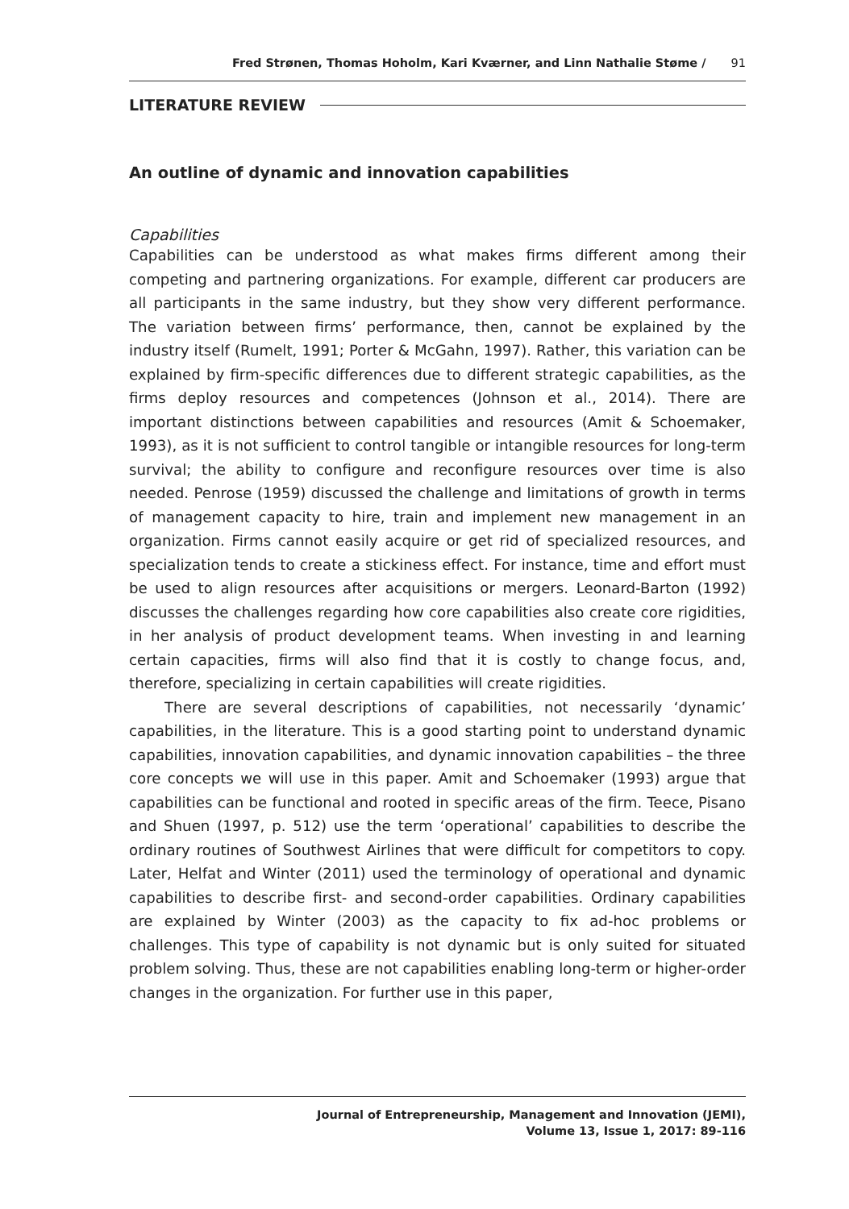Fred Strønen, Thomas Hoholm, Kari Kværner, and Linn Nathalie Støme / 91
LITERATURE REVIEW
An outline of dynamic and innovation capabilities
Capabilities
Capabilities can be understood as what makes firms different among their competing and partnering organizations. For example, different car producers are all participants in the same industry, but they show very different performance. The variation between firms’ performance, then, cannot be explained by the industry itself (Rumelt, 1991; Porter & McGahn, 1997). Rather, this variation can be explained by firm-specific differences due to different strategic capabilities, as the firms deploy resources and competences (Johnson et al., 2014). There are important distinctions between capabilities and resources (Amit & Schoemaker, 1993), as it is not sufficient to control tangible or intangible resources for long-term survival; the ability to configure and reconfigure resources over time is also needed. Penrose (1959) discussed the challenge and limitations of growth in terms of management capacity to hire, train and implement new management in an organization. Firms cannot easily acquire or get rid of specialized resources, and specialization tends to create a stickiness effect. For instance, time and effort must be used to align resources after acquisitions or mergers. Leonard-Barton (1992) discusses the challenges regarding how core capabilities also create core rigidities, in her analysis of product development teams. When investing in and learning certain capacities, firms will also find that it is costly to change focus, and, therefore, specializing in certain capabilities will create rigidities.
There are several descriptions of capabilities, not necessarily ‘dynamic’ capabilities, in the literature. This is a good starting point to understand dynamic capabilities, innovation capabilities, and dynamic innovation capabilities – the three core concepts we will use in this paper. Amit and Schoemaker (1993) argue that capabilities can be functional and rooted in specific areas of the firm. Teece, Pisano and Shuen (1997, p. 512) use the term ‘operational’ capabilities to describe the ordinary routines of Southwest Airlines that were difficult for competitors to copy. Later, Helfat and Winter (2011) used the terminology of operational and dynamic capabilities to describe first- and second-order capabilities. Ordinary capabilities are explained by Winter (2003) as the capacity to fix ad-hoc problems or challenges. This type of capability is not dynamic but is only suited for situated problem solving. Thus, these are not capabilities enabling long-term or higher-order changes in the organization. For further use in this paper,
Journal of Entrepreneurship, Management and Innovation (JEMI),
Volume 13, Issue 1, 2017: 89-116